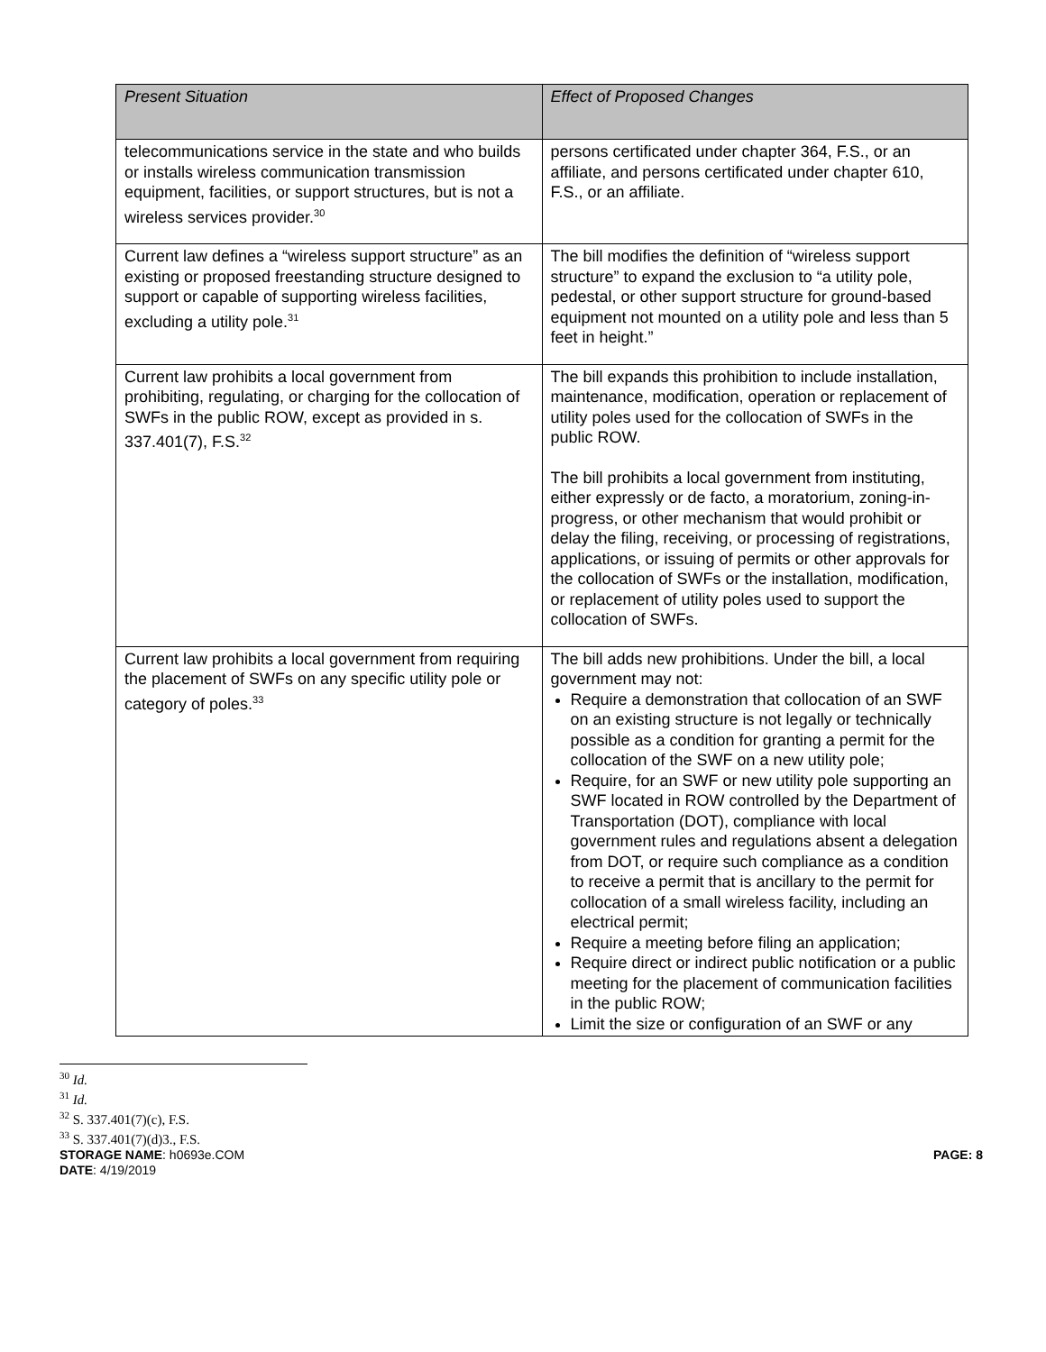| Present Situation | Effect of Proposed Changes |
| --- | --- |
| telecommunications service in the state and who builds or installs wireless communication transmission equipment, facilities, or support structures, but is not a wireless services provider.<sup>30</sup> | persons certificated under chapter 364, F.S., or an affiliate, and persons certificated under chapter 610, F.S., or an affiliate. |
| Current law defines a “wireless support structure” as an existing or proposed freestanding structure designed to support or capable of supporting wireless facilities, excluding a utility pole.<sup>31</sup> | The bill modifies the definition of “wireless support structure” to expand the exclusion to “a utility pole, pedestal, or other support structure for ground-based equipment not mounted on a utility pole and less than 5 feet in height.” |
| Current law prohibits a local government from prohibiting, regulating, or charging for the collocation of SWFs in the public ROW, except as provided in s. 337.401(7), F.S.<sup>32</sup> | The bill expands this prohibition to include installation, maintenance, modification, operation or replacement of utility poles used for the collocation of SWFs in the public ROW. The bill prohibits a local government from instituting, either expressly or de facto, a moratorium, zoning-in-progress, or other mechanism that would prohibit or delay the filing, receiving, or processing of registrations, applications, or issuing of permits or other approvals for the collocation of SWFs or the installation, modification, or replacement of utility poles used to support the collocation of SWFs. |
| Current law prohibits a local government from requiring the placement of SWFs on any specific utility pole or category of poles.<sup>33</sup> | The bill adds new prohibitions. Under the bill, a local government may not: Require a demonstration that collocation of an SWF on an existing structure is not legally or technically possible as a condition for granting a permit for the collocation of the SWF on a new utility pole; Require, for an SWF or new utility pole supporting an SWF located in ROW controlled by the Department of Transportation (DOT), compliance with local government rules and regulations absent a delegation from DOT, or require such compliance as a condition to receive a permit that is ancillary to the permit for collocation of a small wireless facility, including an electrical permit; Require a meeting before filing an application; Require direct or indirect public notification or a public meeting for the placement of communication facilities in the public ROW; Limit the size or configuration of an SWF or any |
<sup>30</sup> Id.
<sup>31</sup> Id.
<sup>32</sup> S. 337.401(7)(c), F.S.
<sup>33</sup> S. 337.401(7)(d)3., F.S.
STORAGE NAME: h0693e.COM
DATE: 4/19/2019
PAGE: 8